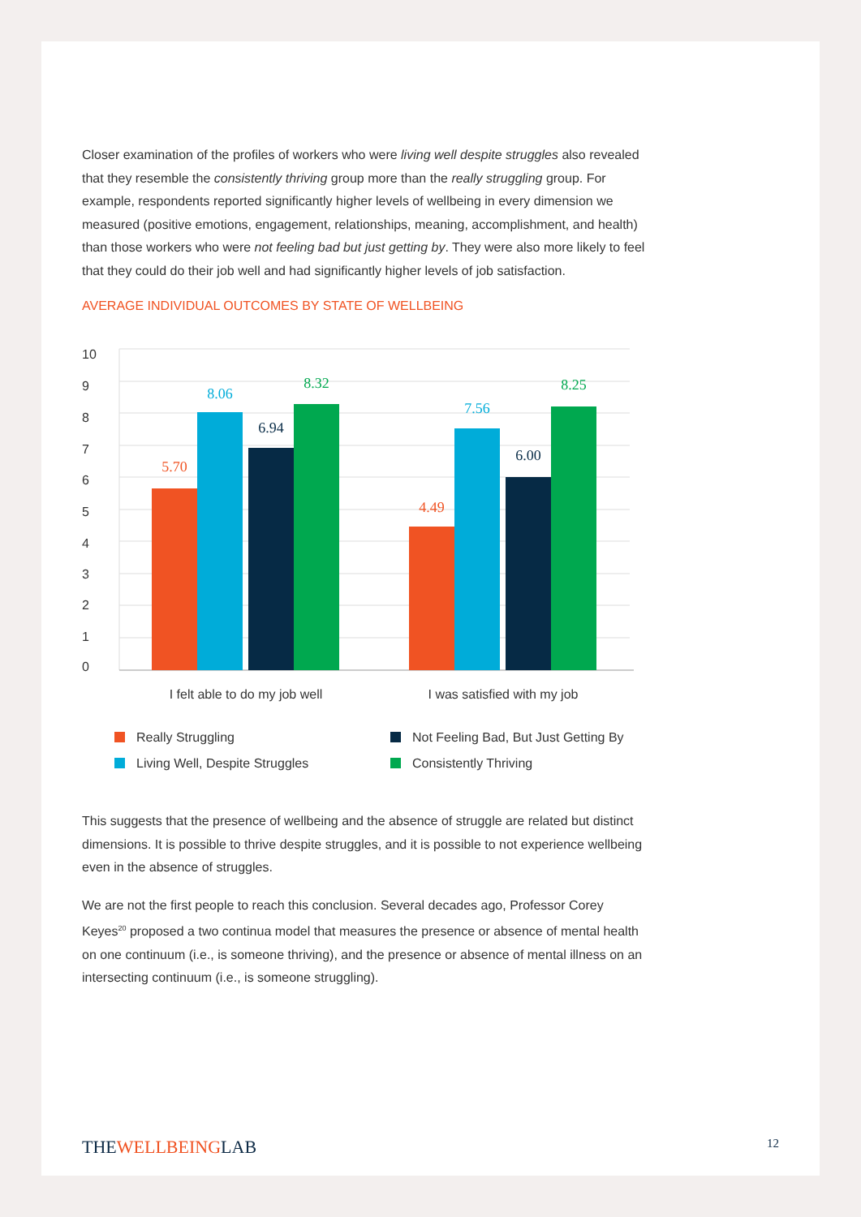Closer examination of the profiles of workers who were living well despite struggles also revealed that they resemble the consistently thriving group more than the really struggling group. For example, respondents reported significantly higher levels of wellbeing in every dimension we measured (positive emotions, engagement, relationships, meaning, accomplishment, and health) than those workers who were not feeling bad but just getting by. They were also more likely to feel that they could do their job well and had significantly higher levels of job satisfaction.
AVERAGE INDIVIDUAL OUTCOMES BY STATE OF WELLBEING
10
9
8
7
6
5
4
3
2
1
0
5.70
8.06
6.94
8.32
4.49
7.56
6.00
8.25
I felt able to do my job well
I was satisfied with my job
Really Struggling
Not Feeling Bad, But Just Getting By
Living Well, Despite Struggles
Consistently Thriving
This suggests that the presence of wellbeing and the absence of struggle are related but distinct dimensions. It is possible to thrive despite struggles, and it is possible to not experience wellbeing even in the absence of struggles.
We are not the first people to reach this conclusion. Several decades ago, Professor Corey Keyes<sup>20</sup> proposed a two continua model that measures the presence or absence of mental health on one continuum (i.e., is someone thriving), and the presence or absence of mental illness on an intersecting continuum (i.e., is someone struggling).
THEWELLBEINGLAB
12